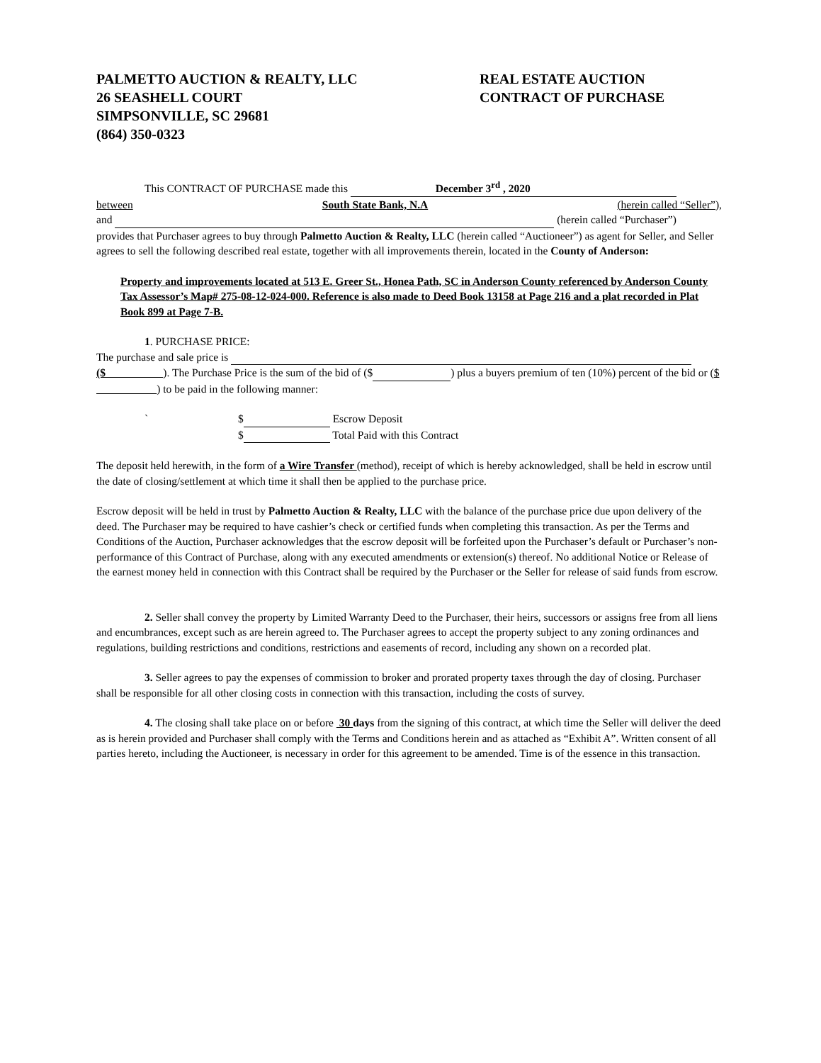PALMETTO AUCTION & REALTY, LLC
26 SEASHELL COURT
SIMPSONVILLE, SC 29681
(864) 350-0323
REAL ESTATE AUCTION
CONTRACT OF PURCHASE
This CONTRACT OF PURCHASE made this December 3<sup>rd</sup> , 2020
between South State Bank, N.A (herein called “Seller”),
and (herein called “Purchaser”)
provides that Purchaser agrees to buy through Palmetto Auction & Realty, LLC (herein called “Auctioneer”) as agent for Seller, and Seller agrees to sell the following described real estate, together with all improvements therein, located in the County of Anderson:
Property and improvements located at 513 E. Greer St., Honea Path, SC in Anderson County referenced by Anderson County Tax Assessor’s Map# 275-08-12-024-000. Reference is also made to Deed Book 13158 at Page 216 and a plat recorded in Plat Book 899 at Page 7-B.
1. PURCHASE PRICE:
The purchase and sale price is
($ ). The Purchase Price is the sum of the bid of ($ ) plus a buyers premium of ten (10%) percent of the bid or ($ ) to be paid in the following manner:
` $ Escrow Deposit
$ Total Paid with this Contract
The deposit held herewith, in the form of a Wire Transfer (method), receipt of which is hereby acknowledged, shall be held in escrow until the date of closing/settlement at which time it shall then be applied to the purchase price.
Escrow deposit will be held in trust by Palmetto Auction & Realty, LLC with the balance of the purchase price due upon delivery of the deed. The Purchaser may be required to have cashier’s check or certified funds when completing this transaction. As per the Terms and Conditions of the Auction, Purchaser acknowledges that the escrow deposit will be forfeited upon the Purchaser’s default or Purchaser’s non-performance of this Contract of Purchase, along with any executed amendments or extension(s) thereof. No additional Notice or Release of the earnest money held in connection with this Contract shall be required by the Purchaser or the Seller for release of said funds from escrow.
2. Seller shall convey the property by Limited Warranty Deed to the Purchaser, their heirs, successors or assigns free from all liens and encumbrances, except such as are herein agreed to. The Purchaser agrees to accept the property subject to any zoning ordinances and regulations, building restrictions and conditions, restrictions and easements of record, including any shown on a recorded plat.
3. Seller agrees to pay the expenses of commission to broker and prorated property taxes through the day of closing. Purchaser shall be responsible for all other closing costs in connection with this transaction, including the costs of survey.
4. The closing shall take place on or before 30 days from the signing of this contract, at which time the Seller will deliver the deed as is herein provided and Purchaser shall comply with the Terms and Conditions herein and as attached as “Exhibit A”. Written consent of all parties hereto, including the Auctioneer, is necessary in order for this agreement to be amended. Time is of the essence in this transaction.